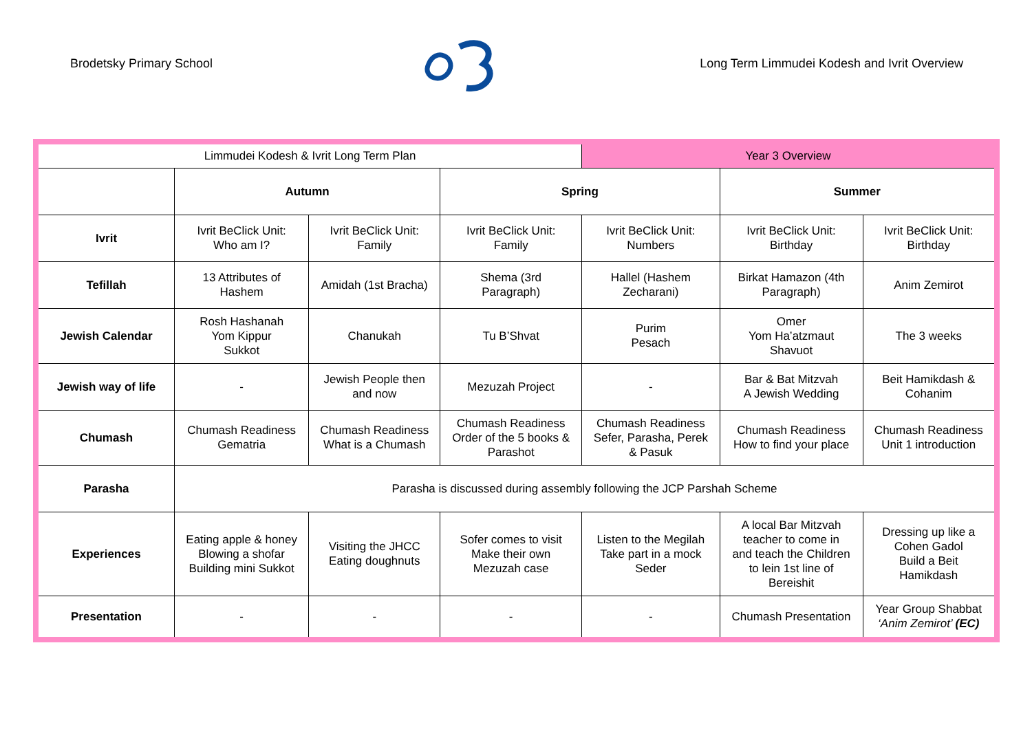Brodetsky Primary School Long Term Limmudei Kodesh and Ivrit Overview
| Limmudei Kodesh & Ivrit Long Term Plan | | | | Year 3 Overview | | |
| | Autumn | | Spring | | Summer | |
| Ivrit | Ivrit BeClick Unit: Who am I? | Ivrit BeClick Unit: Family | Ivrit BeClick Unit: Family | Ivrit BeClick Unit: Numbers | Ivrit BeClick Unit: Birthday | Ivrit BeClick Unit: Birthday |
| Tefillah | 13 Attributes of Hashem | Amidah (1st Bracha) | Shema (3rd Paragraph) | Hallel (Hashem Zecharani) | Birkat Hamazon (4th Paragraph) | Anim Zemirot |
| Jewish Calendar | Rosh Hashanah Yom Kippur Sukkot | Chanukah | Tu B’Shvat | Purim Pesach | Omer Yom Ha’atzmaut Shavuot | The 3 weeks |
| Jewish way of life | - | Jewish People then and now | Mezuzah Project | - | Bar & Bat Mitzvah A Jewish Wedding | Beit Hamikdash & Cohanim |
| Chumash | Chumash Readiness Gematria | Chumash Readiness What is a Chumash | Chumash Readiness Order of the 5 books & Parashot | Chumash Readiness Sefer, Parasha, Perek & Pasuk | Chumash Readiness How to find your place | Chumash Readiness Unit 1 introduction |
| Parasha | Parasha is discussed during assembly following the JCP Parshah Scheme | | | | | |
| Experiences | Eating apple & honey Blowing a shofar Building mini Sukkot | Visiting the JHCC Eating doughnuts | Sofer comes to visit Make their own Mezuzah case | Listen to the Megilah Take part in a mock Seder | A local Bar Mitzvah teacher to come in and teach the Children to lein 1st line of Bereishit | Dressing up like a Cohen Gadol Build a Beit Hamikdash |
| Presentation | - | - | - | - | Chumash Presentation | Year Group Shabbat ‘Anim Zemirot’ (EC) |